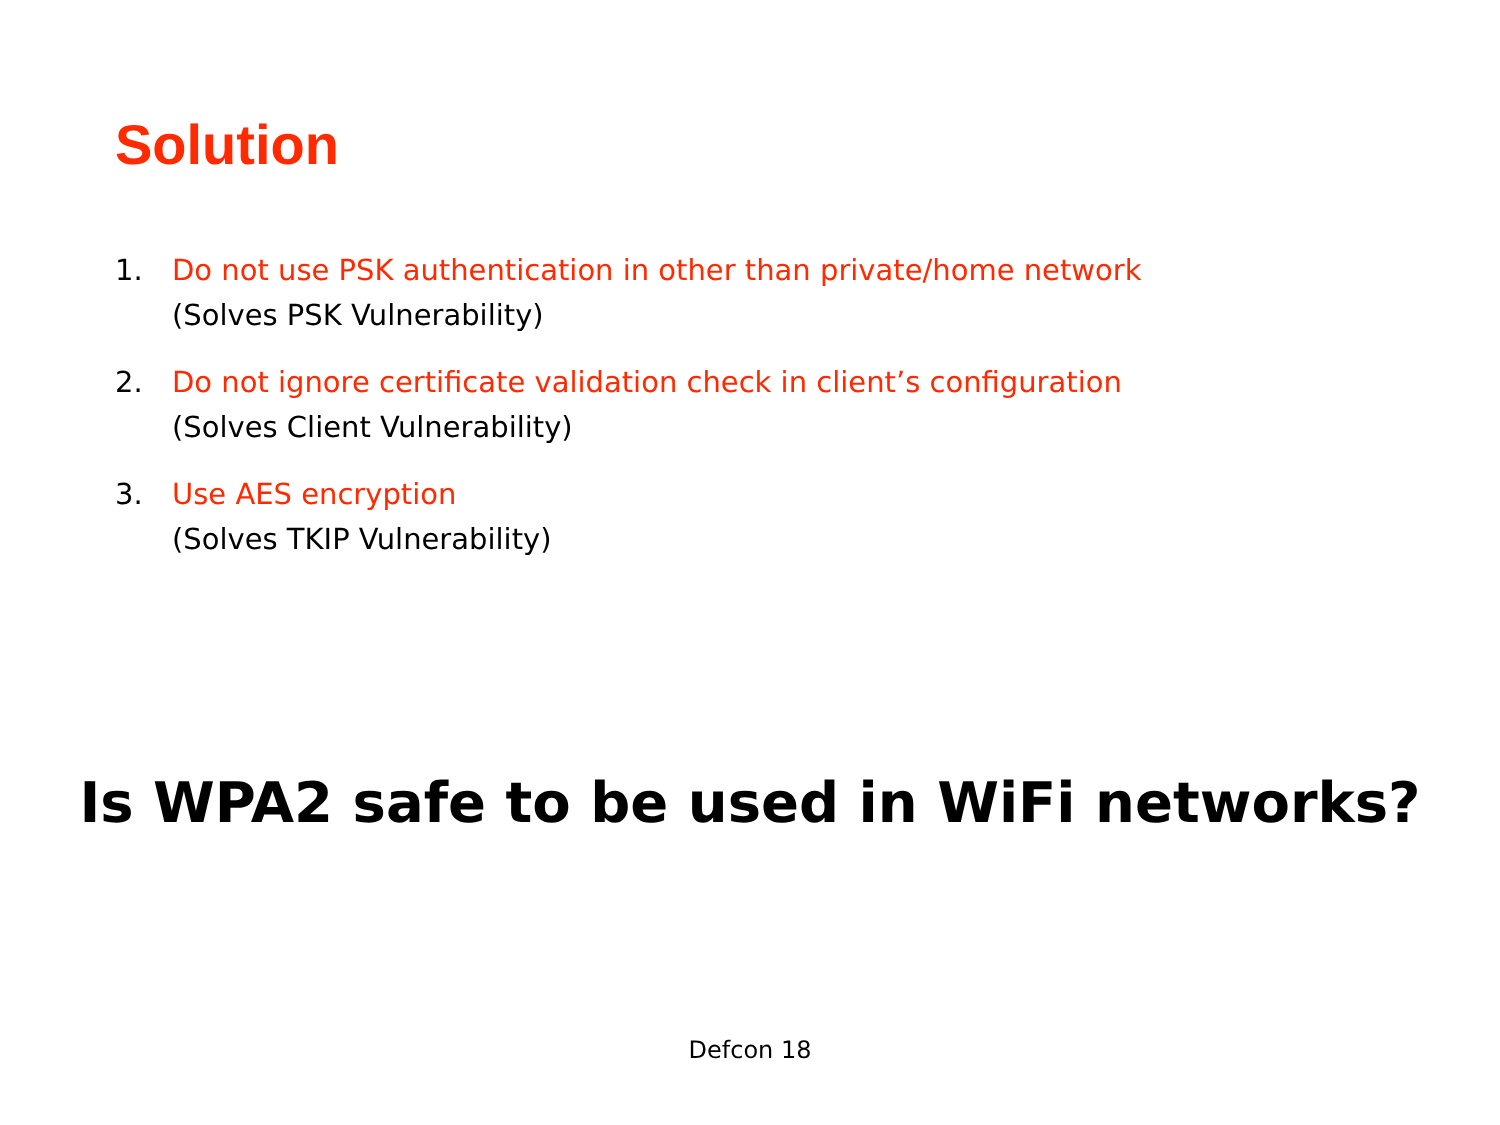Solution
1. Do not use PSK authentication in other than private/home network
(Solves PSK Vulnerability)
2. Do not ignore certificate validation check in client’s configuration
(Solves Client Vulnerability)
3. Use AES encryption
(Solves TKIP Vulnerability)
Is WPA2 safe to be used in WiFi networks?
Defcon 18